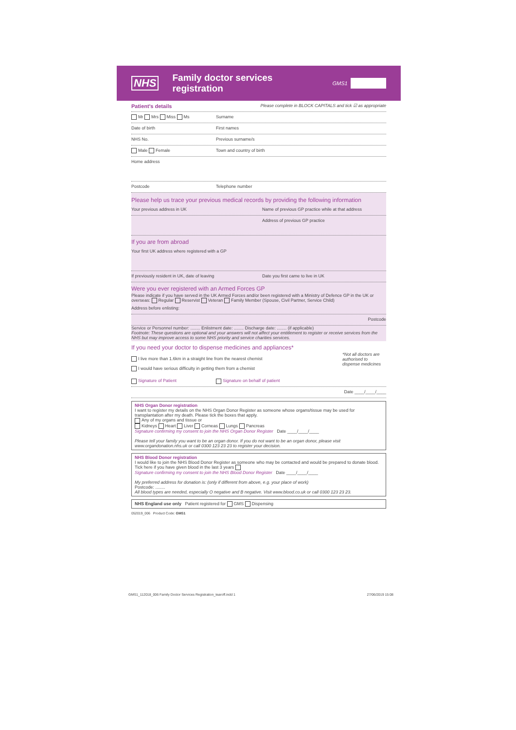NHS Family doctor services registration GMS1
Patient's details Please complete in BLOCK CAPITALS and tick ☑ as appropriate
Mr Mrs Miss Ms Surname
Date of birth First names
NHS No. Previous surname/s
Male Female Town and country of birth
Home address
Postcode Telephone number
Please help us trace your previous medical records by providing the following information
Your previous address in UK Name of previous GP practice while at that address
Address of previous GP practice
If you are from abroad
Your first UK address where registered with a GP
If previously resident in UK, date of leaving Date you first came to live in UK
Were you ever registered with an Armed Forces GP
Please indicate if you have served in the UK Armed Forces and/or been registered with a Ministry of Defence GP in the UK or overseas: Regular Reservist Veteran Family Member (Spouse, Civil Partner, Service Child)
Address before enlisting:
Postcode
Service or Personnel number: ........ Enlistment date: ........ Discharge date: ........ (if applicable)
Footnote: These questions are optional and your answers will not affect your entitlement to register or receive services from the NHS but may improve access to some NHS priority and service charities services.
If you need your doctor to dispense medicines and appliances*
I live more than 1.6km in a straight line from the nearest chemist
I would have serious difficulty in getting them from a chemist
*Not all doctors are authorised to dispense medicines
Signature of Patient Signature on behalf of patient
Date ____/____/____
NHS Organ Donor registration
I want to register my details on the NHS Organ Donor Register as someone whose organs/tissue may be used for transplantation after my death. Please tick the boxes that apply.
Any of my organs and tissue or
Kidneys Heart Liver Corneas Lungs Pancreas
Signature confirming my consent to join the NHS Organ Donor Register Date ____/____/____
Please tell your family you want to be an organ donor. If you do not want to be an organ donor, please visit www.organdonation.nhs.uk or call 0300 123 23 23 to register your decision.
NHS Blood Donor registration
I would like to join the NHS Blood Donor Register as someone who may be contacted and would be prepared to donate blood.
Tick here if you have given blood in the last 3 years
Signature confirming my consent to join the NHS Blood Donor Register Date ____/____/____
My preferred address for donation is: (only if different from above, e.g. your place of work)
Postcode: ........
All blood types are needed, especially O negative and B negative. Visit www.blood.co.uk or call 0300 123 23 23.
NHS England use only Patient registered for GMS Dispensing
052019_006 Product Code: GMS1
GMS1_112018_006 Family Doctor Services Registration_tearoff.indd 1 27/06/2019 15:08